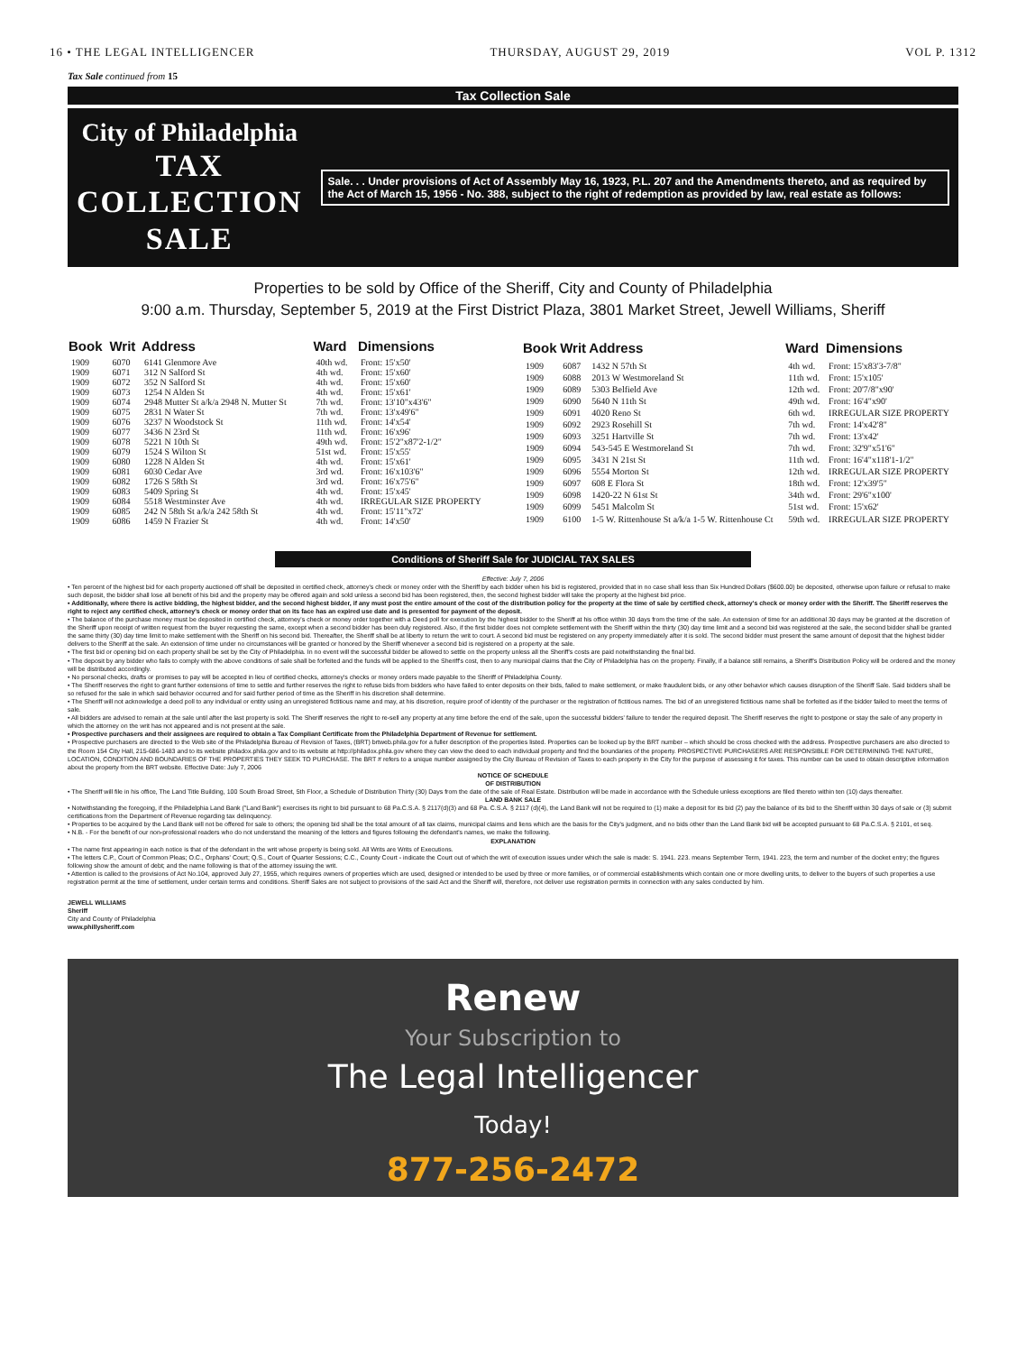16 • THE LEGAL INTELLIGENCER THURSDAY, AUGUST 29, 2019 VOL P. 1312
Tax Sale continued from 15
Tax Collection Sale
City of Philadelphia
TAX COLLECTION SALE
Sale. . . Under provisions of Act of Assembly May 16, 1923, P.L. 207 and the Amendments thereto, and as required by the Act of March 15, 1956 - No. 388, subject to the right of redemption as provided by law, real estate as follows:
Properties to be sold by Office of the Sheriff, City and County of Philadelphia
9:00 a.m. Thursday, September 5, 2019 at the First District Plaza, 3801 Market Street, Jewell Williams, Sheriff
| Book | Writ | Address | Ward | Dimensions |
| --- | --- | --- | --- | --- |
| 1909 | 6070 | 6141 Glenmore Ave | 40th wd. | Front: 15'x50' |
| 1909 | 6071 | 312 N Salford St | 4th wd. | Front: 15'x60' |
| 1909 | 6072 | 352 N Salford St | 4th wd. | Front: 15'x60' |
| 1909 | 6073 | 1254 N Alden St | 4th wd. | Front: 15'x61' |
| 1909 | 6074 | 2948 Mutter St a/k/a 2948 N. Mutter St | 7th wd. | Front: 13'10"x43'6" |
| 1909 | 6075 | 2831 N Water St | 7th wd. | Front: 13'x49'6" |
| 1909 | 6076 | 3237 N Woodstock St | 11th wd. | Front: 14'x54' |
| 1909 | 6077 | 3436 N 23rd St | 11th wd. | Front: 16'x96' |
| 1909 | 6078 | 5221 N 10th St | 49th wd. | Front: 15'2"x87'2-1/2" |
| 1909 | 6079 | 1524 S Wilton St | 51st wd. | Front: 15'x55' |
| 1909 | 6080 | 1228 N Alden St | 4th wd. | Front: 15'x61' |
| 1909 | 6081 | 6030 Cedar Ave | 3rd wd. | Front: 16'x103'6" |
| 1909 | 6082 | 1726 S 58th St | 3rd wd. | Front: 16'x75'6" |
| 1909 | 6083 | 5409 Spring St | 4th wd. | Front: 15'x45' |
| 1909 | 6084 | 5518 Westminster Ave | 4th wd. | IRREGULAR SIZE PROPERTY |
| 1909 | 6085 | 242 N 58th St a/k/a 242 58th St | 4th wd. | Front: 15'11"x72' |
| 1909 | 6086 | 1459 N Frazier St | 4th wd. | Front: 14'x50' |
| Book | Writ | Address | Ward | Dimensions |
| --- | --- | --- | --- | --- |
| 1909 | 6087 | 1432 N 57th St | 4th wd. | Front: 15'x83'3-7/8" |
| 1909 | 6088 | 2013 W Westmoreland St | 11th wd. | Front: 15'x105' |
| 1909 | 6089 | 5303 Belfield Ave | 12th wd. | Front: 20'7/8"x90' |
| 1909 | 6090 | 5640 N 11th St | 49th wd. | Front: 16'4"x90' |
| 1909 | 6091 | 4020 Reno St | 6th wd. | IRREGULAR SIZE PROPERTY |
| 1909 | 6092 | 2923 Rosehill St | 7th wd. | Front: 14'x42'8" |
| 1909 | 6093 | 3251 Hartville St | 7th wd. | Front: 13'x42' |
| 1909 | 6094 | 543-545 E Westmoreland St | 7th wd. | Front: 32'9"x51'6" |
| 1909 | 6095 | 3431 N 21st St | 11th wd. | Front: 16'4"x118'1-1/2" |
| 1909 | 6096 | 5554 Morton St | 12th wd. | IRREGULAR SIZE PROPERTY |
| 1909 | 6097 | 608 E Flora St | 18th wd. | Front: 12'x39'5" |
| 1909 | 6098 | 1420-22 N 61st St | 34th wd. | Front: 29'6"x100' |
| 1909 | 6099 | 5451 Malcolm St | 51st wd. | Front: 15'x62' |
| 1909 | 6100 | 1-5 W. Rittenhouse St a/k/a 1-5 W. Rittenhouse Ct | 59th wd. | IRREGULAR SIZE PROPERTY |
Conditions of Sheriff Sale for JUDICIAL TAX SALES
Effective: July 7, 2006
• Ten percent of the highest bid for each property auctioned off shall be deposited in certified check, attorney's check or money order with the Sheriff by each bidder when his bid is registered, provided that in no case shall less than Six Hundred Dollars ($600.00) be deposited, otherwise upon failure or refusal to make such deposit, the bidder shall lose all benefit of his bid and the property may be offered again and sold unless a second bid has been registered, then, the second highest bidder will take the property at the highest bid price.
• Additionally, where there is active bidding, the highest bidder, and the second highest bidder, if any must post the entire amount of the cost of the distribution policy for the property at the time of sale by certified check, attorney's check or money order with the Sheriff. The Sheriff reserves the right to reject any certified check, attorney's check or money order that on its face has an expired use date and is presented for payment of the deposit.
• The balance of the purchase money must be deposited in certified check, attorney's check or money order together with a Deed poll for execution by the highest bidder to the Sheriff at his office within 30 days from the time of the sale. An extension of time for an additional 30 days may be granted at the discretion of the Sheriff upon receipt of written request from the buyer requesting the same, except when a second bidder has been duly registered. Also, if the first bidder does not complete settlement with the Sheriff within the thirty (30) day time limit and a second bid was registered at the sale, the second bidder shall be granted the same thirty (30) day time limit to make settlement with the Sheriff on his second bid. Thereafter, the Sheriff shall be at liberty to return the writ to court. A second bid must be registered on any property immediately after it is sold. The second bidder must present the same amount of deposit that the highest bidder delivers to the Sheriff at the sale. An extension of time under no circumstances will be granted or honored by the Sheriff whenever a second bid is registered on a property at the sale.
• The first bid or opening bid on each property shall be set by the City of Philadelphia. In no event will the successful bidder be allowed to settle on the property unless all the Sheriff's costs are paid notwithstanding the final bid.
• The deposit by any bidder who fails to comply with the above conditions of sale shall be forfeited and the funds will be applied to the Sheriff's cost, then to any municipal claims that the City of Philadelphia has on the property. Finally, if a balance still remains, a Sheriff's Distribution Policy will be ordered and the money will be distributed accordingly.
• No personal checks, drafts or promises to pay will be accepted in lieu of certified checks, attorney's checks or money orders made payable to the Sheriff of Philadelphia County.
• The Sheriff reserves the right to grant further extensions of time to settle and further reserves the right to refuse bids from bidders who have failed to enter deposits on their bids, failed to make settlement, or make fraudulent bids, or any other behavior which causes disruption of the Sheriff Sale. Said bidders shall be so refused for the sale in which said behavior occurred and for said further period of time as the Sheriff in his discretion shall determine.
• The Sheriff will not acknowledge a deed poll to any individual or entity using an unregistered fictitious name and may, at his discretion, require proof of identity of the purchaser or the registration of fictitious names. The bid of an unregistered fictitious name shall be forfeited as if the bidder failed to meet the terms of sale.
• All bidders are advised to remain at the sale until after the last property is sold. The Sheriff reserves the right to re-sell any property at any time before the end of the sale, upon the successful bidders' failure to tender the required deposit. The Sheriff reserves the right to postpone or stay the sale of any property in which the attorney on the writ has not appeared and is not present at the sale.
• Prospective purchasers and their assignees are required to obtain a Tax Compliant Certificate from the Philadelphia Department of Revenue for settlement.
• Prospective purchasers are directed to the Web site of the Philadelphia Bureau of Revision of Taxes, (BRT) brtweb.phila.gov for a fuller description of the properties listed. Properties can be looked up by the BRT number – which should be cross checked with the address. Prospective purchasers are also directed to the Room 154 City Hall, 215-686-1483 and to its website philadox.phila.gov and to its website at http://philadox.phila.gov where they can view the deed to each individual property and find the boundaries of the property. PROSPECTIVE PURCHASERS ARE RESPONSIBLE FOR DETERMINING THE NATURE, LOCATION, CONDITION AND BOUNDARIES OF THE PROPERTIES THEY SEEK TO PURCHASE. The BRT # refers to a unique number assigned by the City Bureau of Revision of Taxes to each property in the City for the purpose of assessing it for taxes. This number can be used to obtain descriptive information about the property from the BRT website. Effective Date: July 7, 2006
NOTICE OF SCHEDULE
OF DISTRIBUTION
• The Sheriff will file in his office, The Land Title Building, 100 South Broad Street, 5th Floor, a Schedule of Distribution Thirty (30) Days from the date of the sale of Real Estate. Distribution will be made in accordance with the Schedule unless exceptions are filed thereto within ten (10) days thereafter.
LAND BANK SALE
• Notwithstanding the foregoing, if the Philadelphia Land Bank ("Land Bank") exercises its right to bid pursuant to 68 Pa.C.S.A. § 2117(d)(3) and 68 Pa. C.S.A. § 2117 (d)(4), the Land Bank will not be required to (1) make a deposit for its bid (2) pay the balance of its bid to the Sheriff within 30 days of sale or (3) submit certifications from the Department of Revenue regarding tax delinquency.
• Properties to be acquired by the Land Bank will not be offered for sale to others; the opening bid shall be the total amount of all tax claims, municipal claims and liens which are the basis for the City's judgment, and no bids other than the Land Bank bid will be accepted pursuant to 68 Pa.C.S.A. § 2101, et seq.
• N.B. - For the benefit of our non-professional readers who do not understand the meaning of the letters and figures following the defendant's names, we make the following.
EXPLANATION
• The name first appearing in each notice is that of the defendant in the writ whose property is being sold. All Writs are Writs of Executions.
• The letters C.P., Court of Common Pleas; O.C., Orphans' Court; Q.S., Court of Quarter Sessions; C.C., County Court - indicate the Court out of which the writ of execution issues under which the sale is made: S. 1941. 223. means September Term, 1941. 223, the term and number of the docket entry; the figures following show the amount of debt; and the name following is that of the attorney issuing the writ.
• Attention is called to the provisions of Act No.104, approved July 27, 1955, which requires owners of properties which are used, designed or intended to be used by three or more families, or of commercial establishments which contain one or more dwelling units, to deliver to the buyers of such properties a use registration permit at the time of settlement, under certain terms and conditions. Sheriff Sales are not subject to provisions of the said Act and the Sheriff will, therefore, not deliver use registration permits in connection with any sales conducted by him.
JEWELL WILLIAMS
Sheriff
City and County of Philadelphia
www.phillysheriff.com
Renew
Your Subscription to
The Legal Intelligencer
Today!
877-256-2472